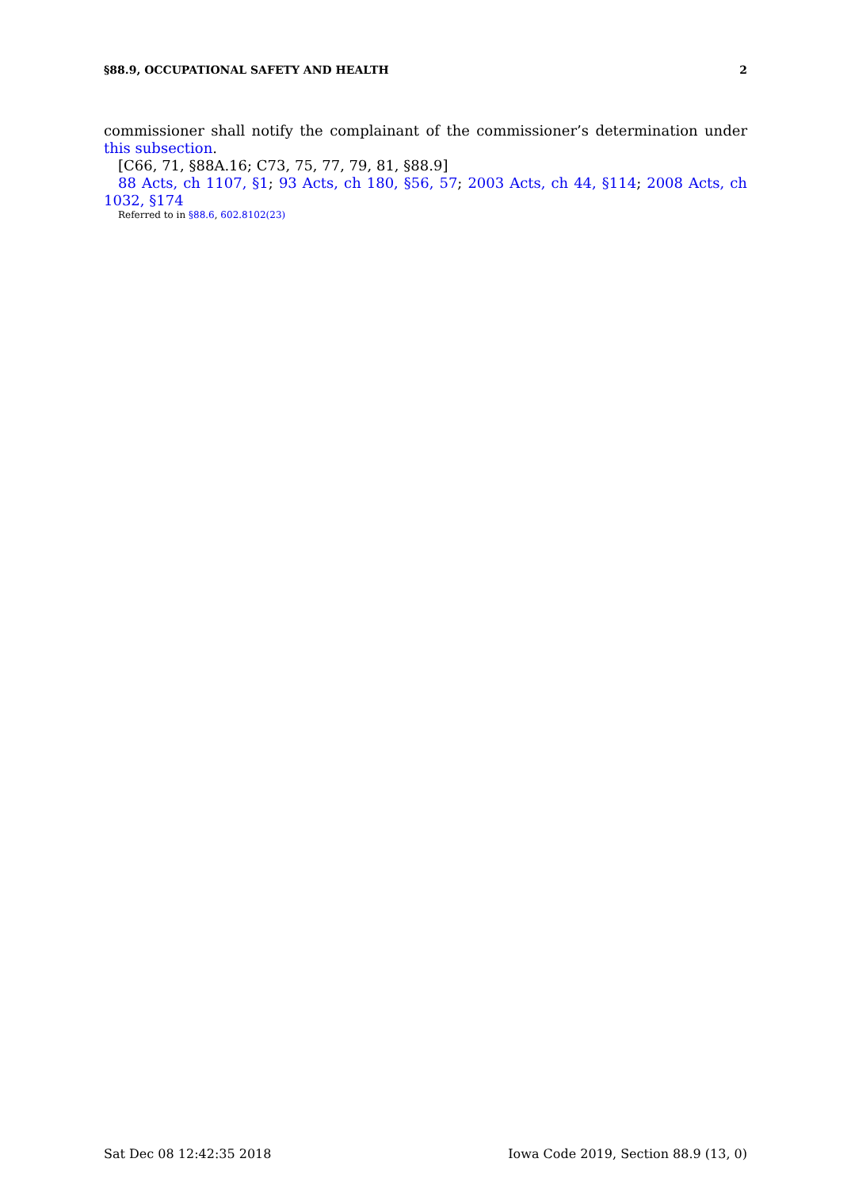§88.9, OCCUPATIONAL SAFETY AND HEALTH 2
commissioner shall notify the complainant of the commissioner’s determination under this subsection.
[C66, 71, §88A.16; C73, 75, 77, 79, 81, §88.9]
88 Acts, ch 1107, §1; 93 Acts, ch 180, §56, 57; 2003 Acts, ch 44, §114; 2008 Acts, ch 1032, §174
Referred to in §88.6, 602.8102(23)
Sat Dec 08 12:42:35 2018 Iowa Code 2019, Section 88.9 (13, 0)